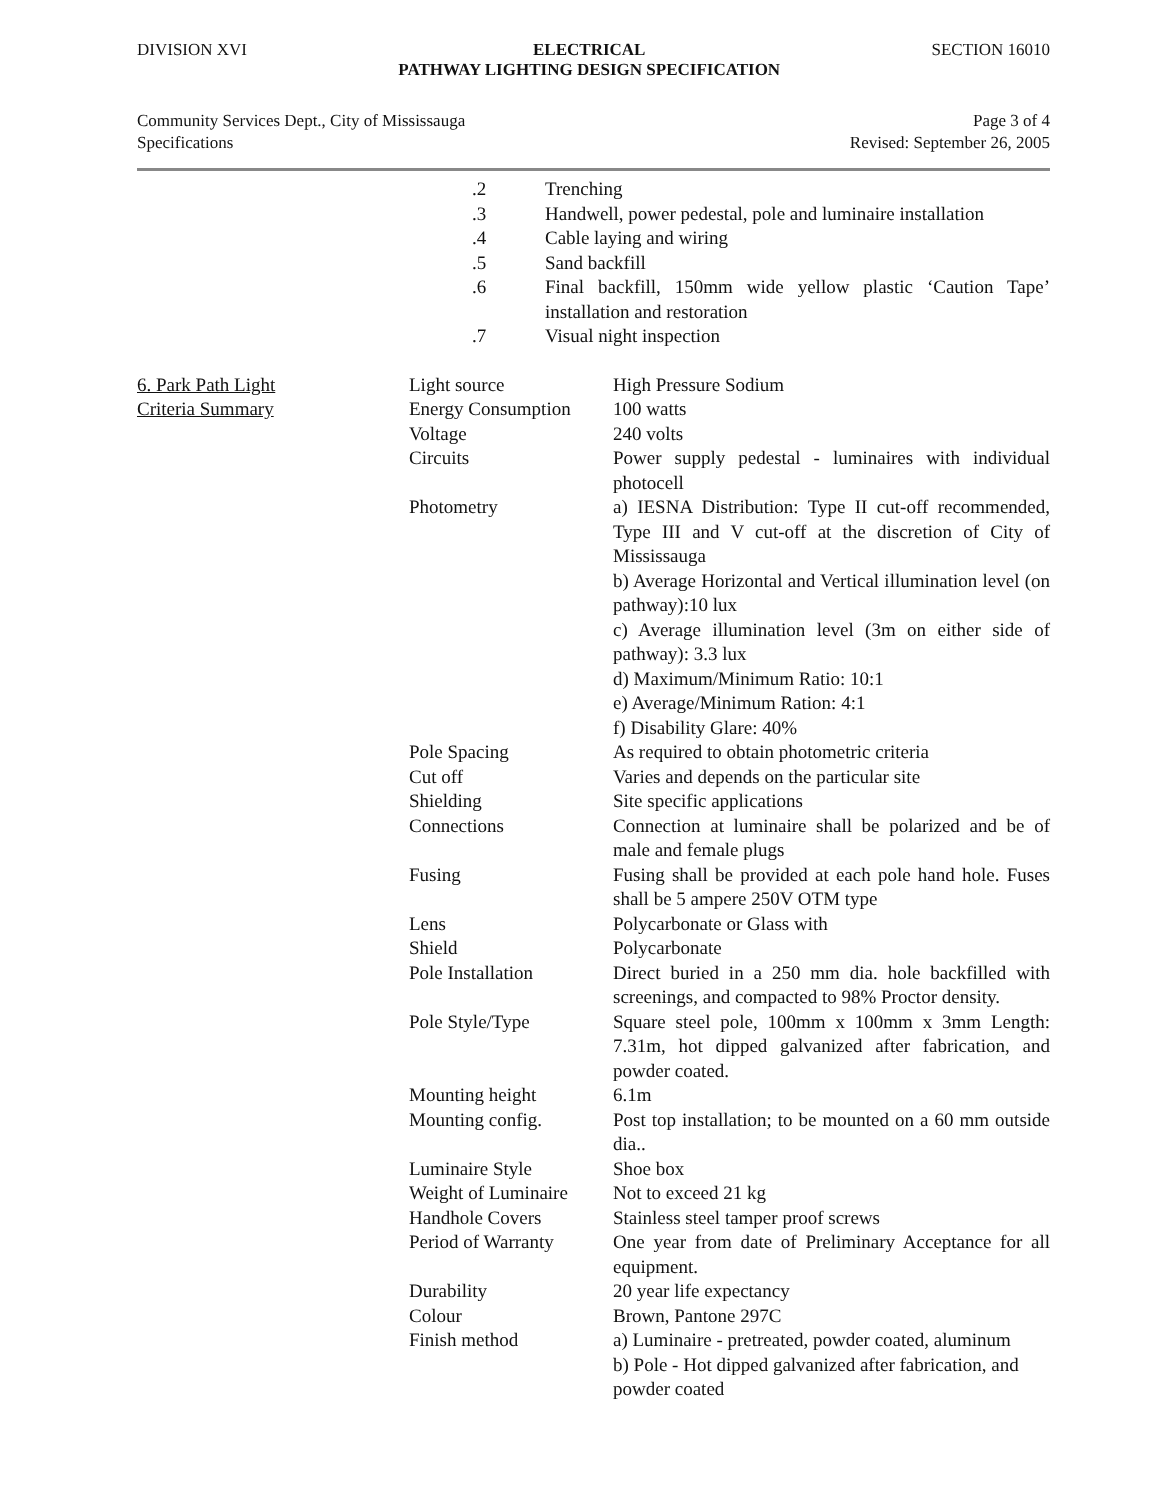DIVISION XVI ELECTRICAL
PATHWAY LIGHTING DESIGN SPECIFICATION SECTION 16010
Community Services Dept., City of Mississauga
Specifications Page 3 of 4
Revised: September 26, 2005
| .2 | Trenching |
| .3 | Handwell, power pedestal, pole and luminaire installation |
| .4 | Cable laying and wiring |
| .5 | Sand backfill |
| .6 | Final backfill, 150mm wide yellow plastic ‘Caution Tape’ installation and restoration |
| .7 | Visual night inspection |
| 6. Park Path Light Criteria Summary | Light source | High Pressure Sodium |
| | Energy Consumption | 100 watts |
| | Voltage | 240 volts |
| | Circuits | Power supply pedestal - luminaires with individual photocell |
| | Photometry | a) IESNA Distribution: Type II cut-off recommended, Type III and V cut-off at the discretion of City of Mississauga b) Average Horizontal and Vertical illumination level (on pathway):10 lux c) Average illumination level (3m on either side of pathway): 3.3 lux d) Maximum/Minimum Ratio: 10:1 e) Average/Minimum Ration: 4:1 f) Disability Glare: 40% |
| | Pole Spacing | As required to obtain photometric criteria |
| | Cut off | Varies and depends on the particular site |
| | Shielding | Site specific applications |
| | Connections | Connection at luminaire shall be polarized and be of male and female plugs |
| | Fusing | Fusing shall be provided at each pole hand hole. Fuses shall be 5 ampere 250V OTM type |
| | Lens | Polycarbonate or Glass with |
| | Shield | Polycarbonate |
| | Pole Installation | Direct buried in a 250 mm dia. hole backfilled with screenings, and compacted to 98% Proctor density. |
| | Pole Style/Type | Square steel pole, 100mm x 100mm x 3mm Length: 7.31m, hot dipped galvanized after fabrication, and powder coated. |
| | Mounting height | 6.1m |
| | Mounting config. | Post top installation; to be mounted on a 60 mm outside dia.. |
| | Luminaire Style | Shoe box |
| | Weight of Luminaire | Not to exceed 21 kg |
| | Handhole Covers | Stainless steel tamper proof screws |
| | Period of Warranty | One year from date of Preliminary Acceptance for all equipment. |
| | Durability | 20 year life expectancy |
| | Colour | Brown, Pantone 297C |
| | Finish method | a) Luminaire - pretreated, powder coated, aluminum b) Pole - Hot dipped galvanized after fabrication, and powder coated |